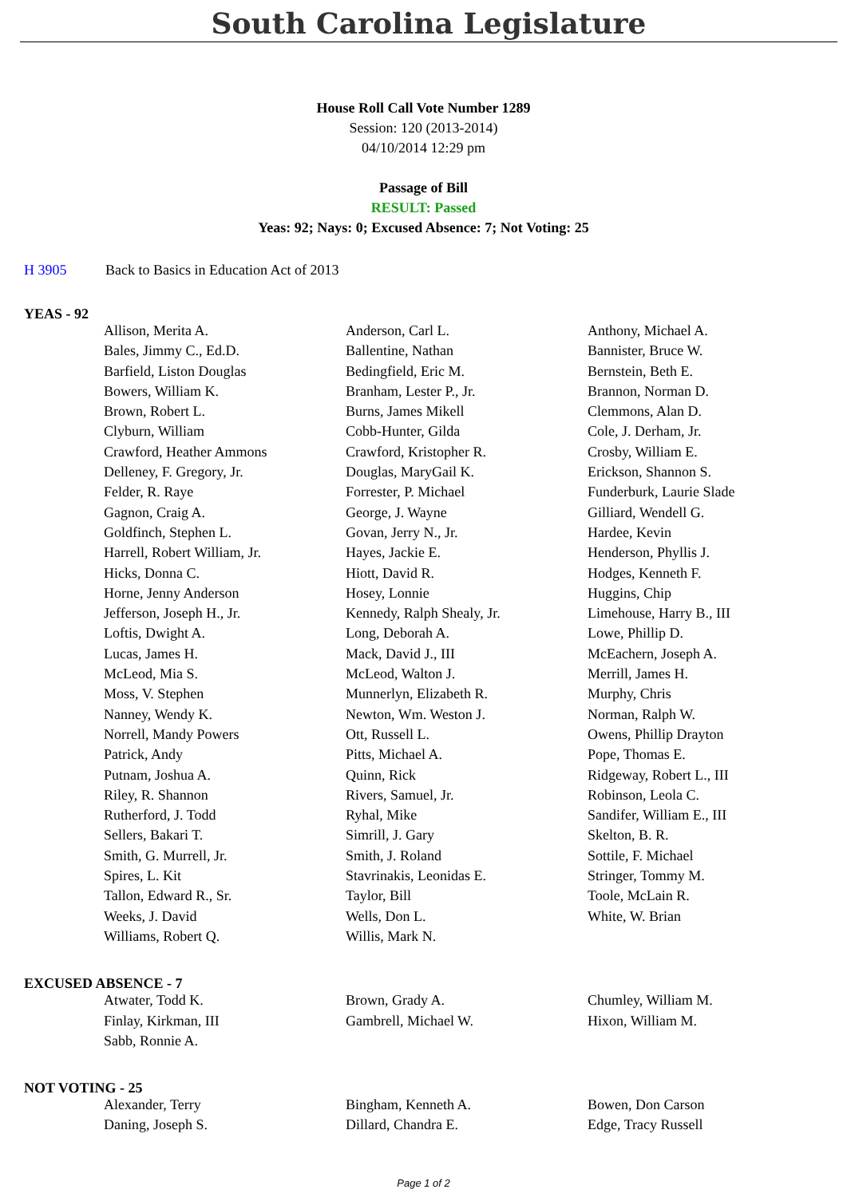South Carolina Legislature
House Roll Call Vote Number 1289
Session: 120 (2013-2014)
04/10/2014 12:29 pm
Passage of Bill
RESULT: Passed
Yeas: 92; Nays: 0; Excused Absence: 7; Not Voting: 25
H 3905 Back to Basics in Education Act of 2013
YEAS - 92
| Allison, Merita A. | Anderson, Carl L. | Anthony, Michael A. |
| Bales, Jimmy C., Ed.D. | Ballentine, Nathan | Bannister, Bruce W. |
| Barfield, Liston Douglas | Bedingfield, Eric M. | Bernstein, Beth E. |
| Bowers, William K. | Branham, Lester P., Jr. | Brannon, Norman D. |
| Brown, Robert L. | Burns, James Mikell | Clemmons, Alan D. |
| Clyburn, William | Cobb-Hunter, Gilda | Cole, J. Derham, Jr. |
| Crawford, Heather Ammons | Crawford, Kristopher R. | Crosby, William E. |
| Delleney, F. Gregory, Jr. | Douglas, MaryGail K. | Erickson, Shannon S. |
| Felder, R. Raye | Forrester, P. Michael | Funderburk, Laurie Slade |
| Gagnon, Craig A. | George, J. Wayne | Gilliard, Wendell G. |
| Goldfinch, Stephen L. | Govan, Jerry N., Jr. | Hardee, Kevin |
| Harrell, Robert William, Jr. | Hayes, Jackie E. | Henderson, Phyllis J. |
| Hicks, Donna C. | Hiott, David R. | Hodges, Kenneth F. |
| Horne, Jenny Anderson | Hosey, Lonnie | Huggins, Chip |
| Jefferson, Joseph H., Jr. | Kennedy, Ralph Shealy, Jr. | Limehouse, Harry B., III |
| Loftis, Dwight A. | Long, Deborah A. | Lowe, Phillip D. |
| Lucas, James H. | Mack, David J., III | McEachern, Joseph A. |
| McLeod, Mia S. | McLeod, Walton J. | Merrill, James H. |
| Moss, V. Stephen | Munnerlyn, Elizabeth R. | Murphy, Chris |
| Nanney, Wendy K. | Newton, Wm. Weston J. | Norman, Ralph W. |
| Norrell, Mandy Powers | Ott, Russell L. | Owens, Phillip Drayton |
| Patrick, Andy | Pitts, Michael A. | Pope, Thomas E. |
| Putnam, Joshua A. | Quinn, Rick | Ridgeway, Robert L., III |
| Riley, R. Shannon | Rivers, Samuel, Jr. | Robinson, Leola C. |
| Rutherford, J. Todd | Ryhal, Mike | Sandifer, William E., III |
| Sellers, Bakari T. | Simrill, J. Gary | Skelton, B. R. |
| Smith, G. Murrell, Jr. | Smith, J. Roland | Sottile, F. Michael |
| Spires, L. Kit | Stavrinakis, Leonidas E. | Stringer, Tommy M. |
| Tallon, Edward R., Sr. | Taylor, Bill | Toole, McLain R. |
| Weeks, J. David | Wells, Don L. | White, W. Brian |
| Williams, Robert Q. | Willis, Mark N. | |
EXCUSED ABSENCE - 7
| Atwater, Todd K. | Brown, Grady A. | Chumley, William M. |
| Finlay, Kirkman, III | Gambrell, Michael W. | Hixon, William M. |
| Sabb, Ronnie A. | | |
NOT VOTING - 25
| Alexander, Terry | Bingham, Kenneth A. | Bowen, Don Carson |
| Daning, Joseph S. | Dillard, Chandra E. | Edge, Tracy Russell |
Page 1 of 2